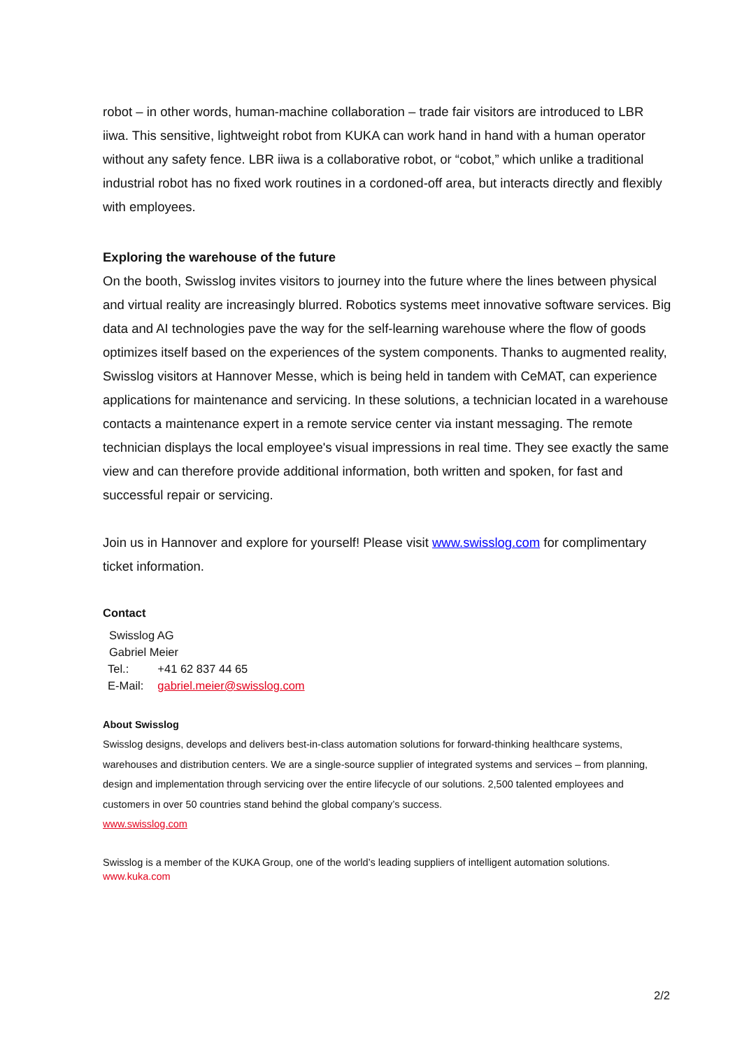robot – in other words, human-machine collaboration – trade fair visitors are introduced to LBR iiwa. This sensitive, lightweight robot from KUKA can work hand in hand with a human operator without any safety fence. LBR iiwa is a collaborative robot, or “cobot,” which unlike a traditional industrial robot has no fixed work routines in a cordoned-off area, but interacts directly and flexibly with employees.
Exploring the warehouse of the future
On the booth, Swisslog invites visitors to journey into the future where the lines between physical and virtual reality are increasingly blurred. Robotics systems meet innovative software services. Big data and AI technologies pave the way for the self-learning warehouse where the flow of goods optimizes itself based on the experiences of the system components. Thanks to augmented reality, Swisslog visitors at Hannover Messe, which is being held in tandem with CeMAT, can experience applications for maintenance and servicing. In these solutions, a technician located in a warehouse contacts a maintenance expert in a remote service center via instant messaging. The remote technician displays the local employee's visual impressions in real time. They see exactly the same view and can therefore provide additional information, both written and spoken, for fast and successful repair or servicing.
Join us in Hannover and explore for yourself! Please visit www.swisslog.com for complimentary ticket information.
Contact
Swisslog AG
Gabriel Meier
| Tel.: | +41 62 837 44 65 |
| E-Mail: | gabriel.meier@swisslog.com |
About Swisslog
Swisslog designs, develops and delivers best-in-class automation solutions for forward-thinking healthcare systems, warehouses and distribution centers. We are a single-source supplier of integrated systems and services – from planning, design and implementation through servicing over the entire lifecycle of our solutions. 2,500 talented employees and customers in over 50 countries stand behind the global company’s success.
www.swisslog.com
Swisslog is a member of the KUKA Group, one of the world’s leading suppliers of intelligent automation solutions.
www.kuka.com
2/2